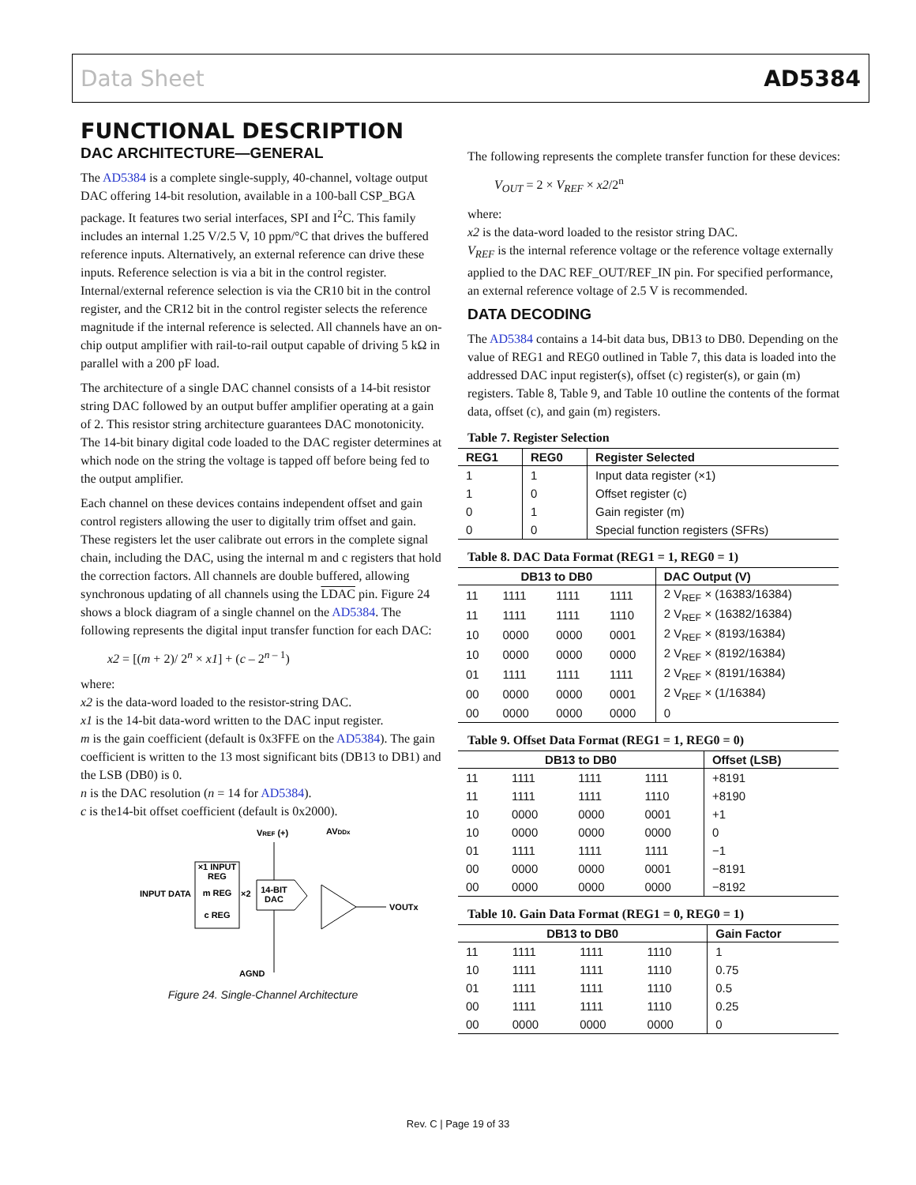Data Sheet AD5384
FUNCTIONAL DESCRIPTION
DAC ARCHITECTURE—GENERAL
The AD5384 is a complete single-supply, 40-channel, voltage output DAC offering 14-bit resolution, available in a 100-ball CSP_BGA package. It features two serial interfaces, SPI and I<sup>2</sup>C. This family includes an internal 1.25 V/2.5 V, 10 ppm/°C that drives the buffered reference inputs. Alternatively, an external reference can drive these inputs. Reference selection is via a bit in the control register. Internal/external reference selection is via the CR10 bit in the control register, and the CR12 bit in the control register selects the reference magnitude if the internal reference is selected. All channels have an on-chip output amplifier with rail-to-rail output capable of driving 5 kΩ in parallel with a 200 pF load.
The architecture of a single DAC channel consists of a 14-bit resistor string DAC followed by an output buffer amplifier operating at a gain of 2. This resistor string architecture guarantees DAC monotonicity. The 14-bit binary digital code loaded to the DAC register determines at which node on the string the voltage is tapped off before being fed to the output amplifier.
Each channel on these devices contains independent offset and gain control registers allowing the user to digitally trim offset and gain. These registers let the user calibrate out errors in the complete signal chain, including the DAC, using the internal m and c registers that hold the correction factors. All channels are double buffered, allowing synchronous updating of all channels using the LDAC pin. Figure 24 shows a block diagram of a single channel on the AD5384. The following represents the digital input transfer function for each DAC:
x2 = [(m + 2)/ 2<sup>n</sup> × x1] + (c – 2<sup>n – 1</sup>)
where:
x2 is the data-word loaded to the resistor-string DAC.
x1 is the 14-bit data-word written to the DAC input register.
m is the gain coefficient (default is 0x3FFE on the AD5384). The gain coefficient is written to the 13 most significant bits (DB13 to DB1) and the LSB (DB0) is 0.
n is the DAC resolution (n = 14 for AD5384).
c is the14-bit offset coefficient (default is 0x2000).
×1 INPUT
REG
m REG
c REG
INPUT DATA
×2
14-BIT
DAC
VREF (+)
AVDDx
VOUTx
AGND
Figure 24. Single-Channel Architecture
The following represents the complete transfer function for these devices:
V<sub>OUT</sub> = 2 × V<sub>REF</sub> × x2/2<sup>n</sup>
where:
x2 is the data-word loaded to the resistor string DAC.
V<sub>REF</sub> is the internal reference voltage or the reference voltage externally applied to the DAC REF_OUT/REF_IN pin. For specified performance, an external reference voltage of 2.5 V is recommended.
DATA DECODING
The AD5384 contains a 14-bit data bus, DB13 to DB0. Depending on the value of REG1 and REG0 outlined in Table 7, this data is loaded into the addressed DAC input register(s), offset (c) register(s), or gain (m) registers. Table 8, Table 9, and Table 10 outline the contents of the format data, offset (c), and gain (m) registers.
Table 7. Register Selection
| REG1 | REG0 | Register Selected |
| --- | --- | --- |
| 1 | 1 | Input data register (×1) |
| 1 | 0 | Offset register (c) |
| 0 | 1 | Gain register (m) |
| 0 | 0 | Special function registers (SFRs) |
Table 8. DAC Data Format (REG1 = 1, REG0 = 1)
| DB13 to DB0 | | | | DAC Output (V) |
| --- | --- | --- | --- | --- |
| 11 | 1111 | 1111 | 1111 | 2 V<sub>REF</sub> × (16383/16384) |
| 11 | 1111 | 1111 | 1110 | 2 V<sub>REF</sub> × (16382/16384) |
| 10 | 0000 | 0000 | 0001 | 2 V<sub>REF</sub> × (8193/16384) |
| 10 | 0000 | 0000 | 0000 | 2 V<sub>REF</sub> × (8192/16384) |
| 01 | 1111 | 1111 | 1111 | 2 V<sub>REF</sub> × (8191/16384) |
| 00 | 0000 | 0000 | 0001 | 2 V<sub>REF</sub> × (1/16384) |
| 00 | 0000 | 0000 | 0000 | 0 |
Table 9. Offset Data Format (REG1 = 1, REG0 = 0)
| DB13 to DB0 | | | | Offset (LSB) |
| --- | --- | --- | --- | --- |
| 11 | 1111 | 1111 | 1111 | +8191 |
| 11 | 1111 | 1111 | 1110 | +8190 |
| 10 | 0000 | 0000 | 0001 | +1 |
| 10 | 0000 | 0000 | 0000 | 0 |
| 01 | 1111 | 1111 | 1111 | −1 |
| 00 | 0000 | 0000 | 0001 | −8191 |
| 00 | 0000 | 0000 | 0000 | −8192 |
Table 10. Gain Data Format (REG1 = 0, REG0 = 1)
| DB13 to DB0 | | | | Gain Factor |
| --- | --- | --- | --- | --- |
| 11 | 1111 | 1111 | 1110 | 1 |
| 10 | 1111 | 1111 | 1110 | 0.75 |
| 01 | 1111 | 1111 | 1110 | 0.5 |
| 00 | 1111 | 1111 | 1110 | 0.25 |
| 00 | 0000 | 0000 | 0000 | 0 |
Rev. C | Page 19 of 33